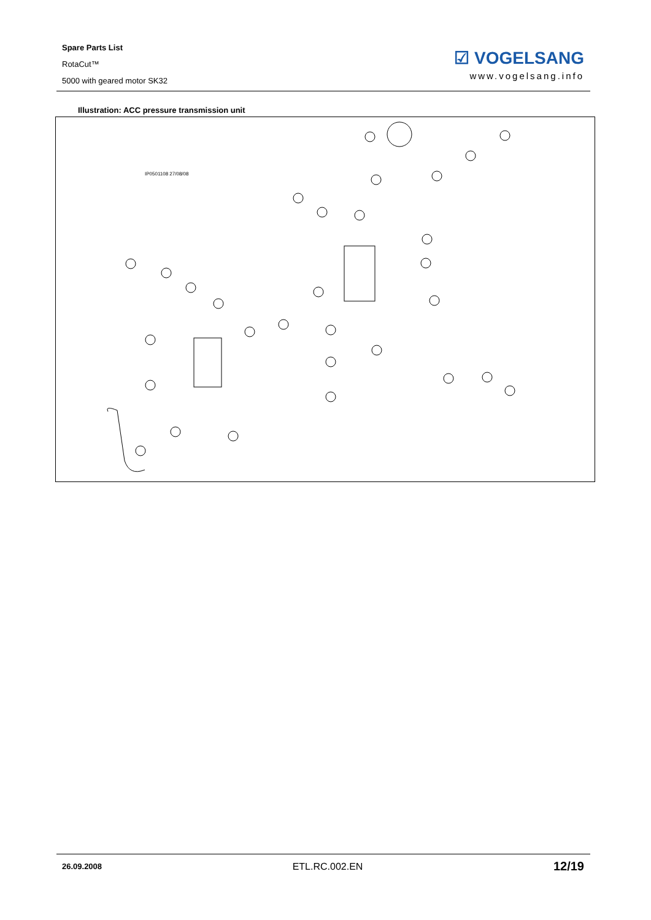Spare Parts List
RotaCut™
5000 with geared motor SK32
☑ VOGELSANG
www.vogelsang.info
Illustration: ACC pressure transmission unit
IP0501108 27/08/08
26.09.2008 ETL.RC.002.EN 12/19